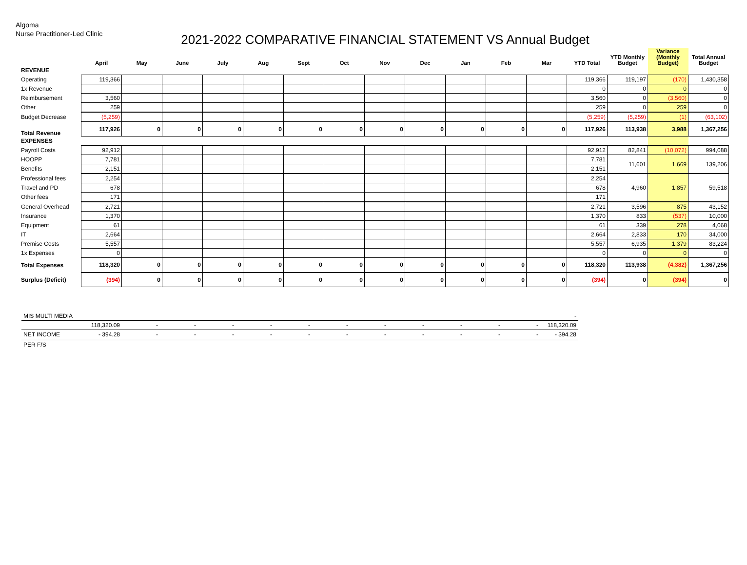Algoma
Nurse Practitioner-Led Clinic
2021-2022 COMPARATIVE FINANCIAL STATEMENT VS Annual Budget
| | April | May | June | July | Aug | Sept | Oct | Nov | Dec | Jan | Feb | Mar | YTD Total | YTD Monthly Budget | Variance (Monthly Budget) | Total Annual Budget |
| --- | --- | --- | --- | --- | --- | --- | --- | --- | --- | --- | --- | --- | --- | --- | --- | --- |
| REVENUE | | | | | | | | | | | | | | | | |
| Operating | 119,366 | | | | | | | | | | | | 119,366 | 119,197 | (170) | 1,430,358 |
| 1x Revenue | | | | | | | | | | | | | 0 | 0 | 0 | 0 |
| Reimbursement | 3,560 | | | | | | | | | | | | 3,560 | 0 | (3,560) | 0 |
| Other | 259 | | | | | | | | | | | | 259 | 0 | 259 | 0 |
| Budget Decrease | (5,259) | | | | | | | | | | | | (5,259) | (5,259) | (1) | (63,102) |
| Total Revenue | 117,926 | 0 | 0 | 0 | 0 | 0 | 0 | 0 | 0 | 0 | 0 | 0 | 117,926 | 113,938 | 3,988 | 1,367,256 |
| EXPENSES | | | | | | | | | | | | | | | | |
| Payroll Costs | 92,912 | | | | | | | | | | | | 92,912 | 82,841 | (10,072) | 994,088 |
| HOOPP | 7,781 | | | | | | | | | | | | 7,781 | 11,601 | 1,669 | 139,206 |
| Benefits | 2,151 | | | | | | | | | | | | 2,151 | | | |
| Professional fees | 2,254 | | | | | | | | | | | | 2,254 | 4,960 | 1,857 | 59,518 |
| Travel and PD | 678 | | | | | | | | | | | | 678 | | | |
| Other fees | 171 | | | | | | | | | | | | 171 | | | |
| General Overhead | 2,721 | | | | | | | | | | | | 2,721 | 3,596 | 875 | 43,152 |
| Insurance | 1,370 | | | | | | | | | | | | 1,370 | 833 | (537) | 10,000 |
| Equipment | 61 | | | | | | | | | | | | 61 | 339 | 278 | 4,068 |
| IT | 2,664 | | | | | | | | | | | | 2,664 | 2,833 | 170 | 34,000 |
| Premise Costs | 5,557 | | | | | | | | | | | | 5,557 | 6,935 | 1,379 | 83,224 |
| 1x Expenses | 0 | | | | | | | | | | | | 0 | 0 | 0 | 0 |
| Total Expenses | 118,320 | 0 | 0 | 0 | 0 | 0 | 0 | 0 | 0 | 0 | 0 | 0 | 118,320 | 113,938 | (4,382) | 1,367,256 |
| Surplus (Deficit) | (394) | 0 | 0 | 0 | 0 | 0 | 0 | 0 | 0 | 0 | 0 | 0 | (394) | 0 | (394) | 0 |
| MIS MULTI MEDIA | | | | | | | | | | | | | - |
| | 118,320.09 | - | - | - | - | - | - | - | - | - | - | - | 118,320.09 |
| NET INCOME | - 394.28 | - | - | - | - | - | - | - | - | - | - | - | - 394.28 |
| PER F/S | | | | | | | | | | | | | |